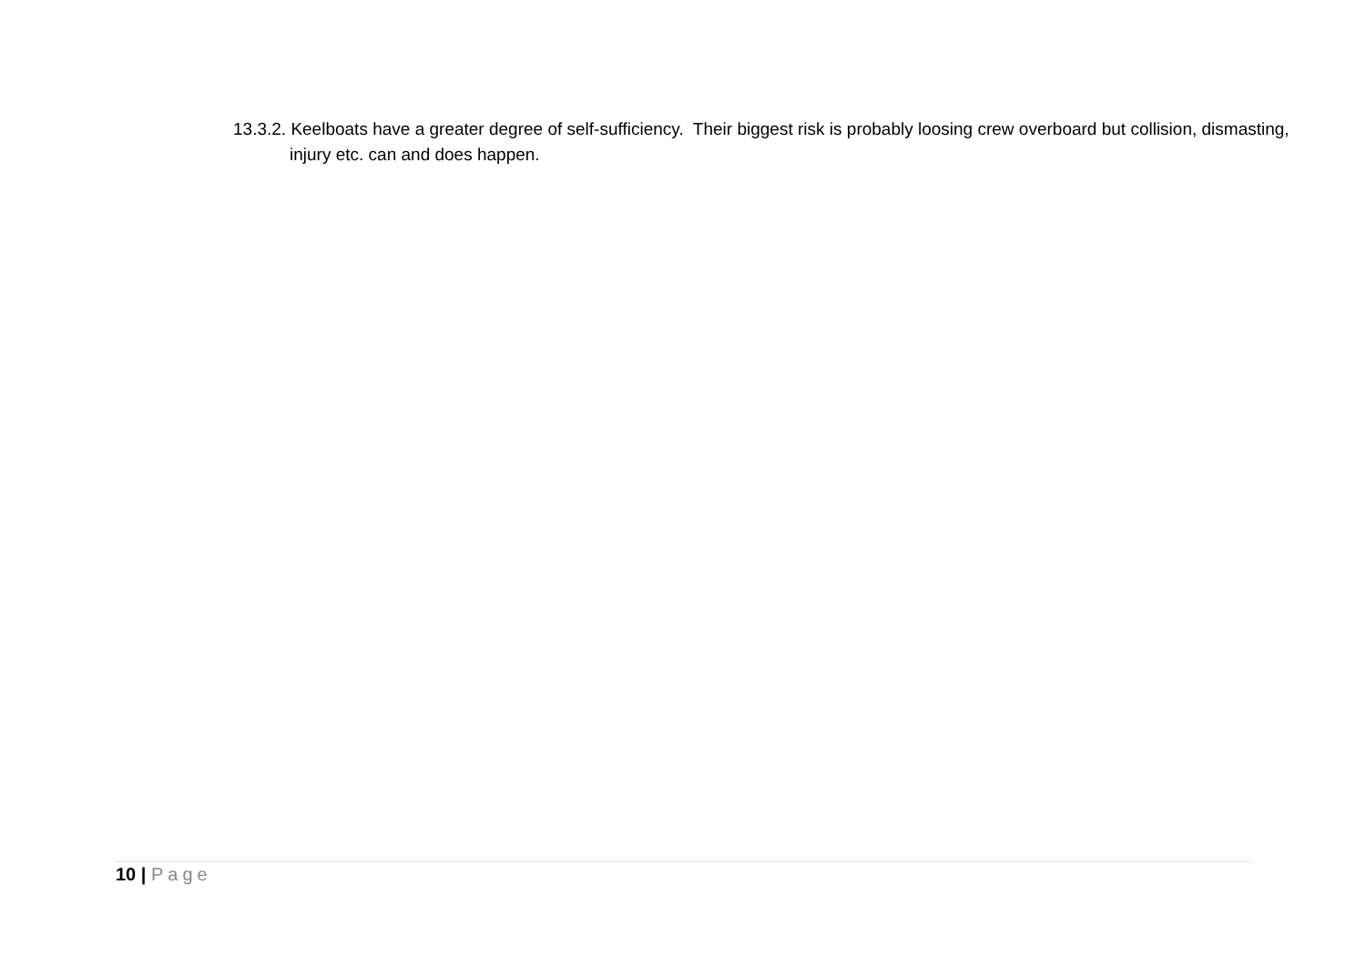13.3.2. Keelboats have a greater degree of self-sufficiency. Their biggest risk is probably loosing crew overboard but collision, dismasting, injury etc. can and does happen.
10 | Page